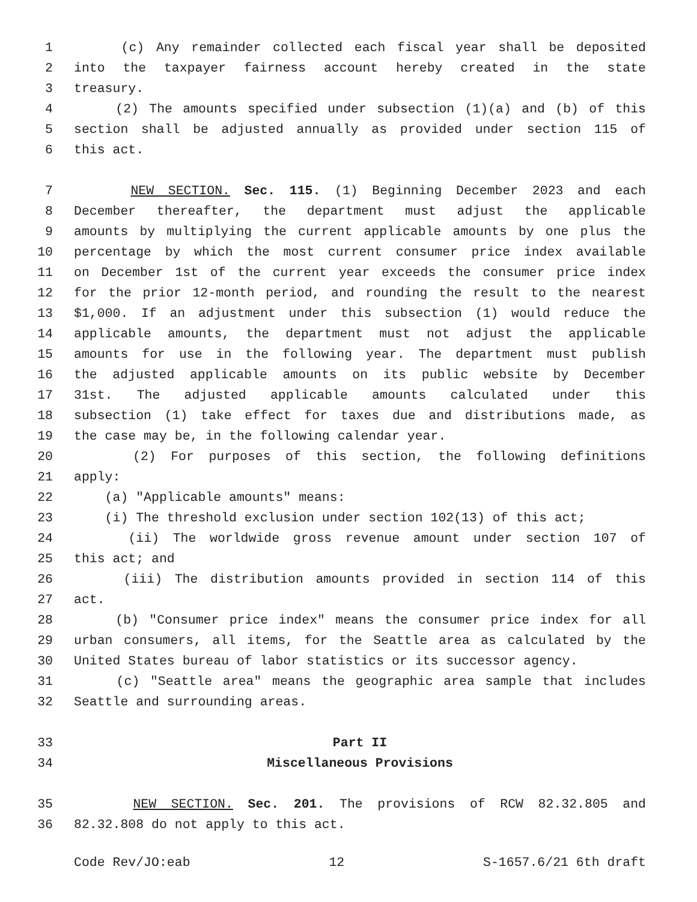1 (c) Any remainder collected each fiscal year shall be deposited
2 into the taxpayer fairness account hereby created in the state
3 treasury.
4 (2) The amounts specified under subsection (1)(a) and (b) of this
5 section shall be adjusted annually as provided under section 115 of
6 this act.
7 NEW SECTION. Sec. 115. (1) Beginning December 2023 and each
8 December thereafter, the department must adjust the applicable
9 amounts by multiplying the current applicable amounts by one plus the
10 percentage by which the most current consumer price index available
11 on December 1st of the current year exceeds the consumer price index
12 for the prior 12-month period, and rounding the result to the nearest
13 $1,000. If an adjustment under this subsection (1) would reduce the
14 applicable amounts, the department must not adjust the applicable
15 amounts for use in the following year. The department must publish
16 the adjusted applicable amounts on its public website by December
17 31st. The adjusted applicable amounts calculated under this
18 subsection (1) take effect for taxes due and distributions made, as
19 the case may be, in the following calendar year.
20 (2) For purposes of this section, the following definitions
21 apply:
22 (a) "Applicable amounts" means:
23 (i) The threshold exclusion under section 102(13) of this act;
24 (ii) The worldwide gross revenue amount under section 107 of
25 this act; and
26 (iii) The distribution amounts provided in section 114 of this
27 act.
28 (b) "Consumer price index" means the consumer price index for all
29 urban consumers, all items, for the Seattle area as calculated by the
30 United States bureau of labor statistics or its successor agency.
31 (c) "Seattle area" means the geographic area sample that includes
32 Seattle and surrounding areas.
33 Part II
34 Miscellaneous Provisions
35 NEW SECTION. Sec. 201. The provisions of RCW 82.32.805 and
36 82.32.808 do not apply to this act.
Code Rev/JO:eab 12 S-1657.6/21 6th draft